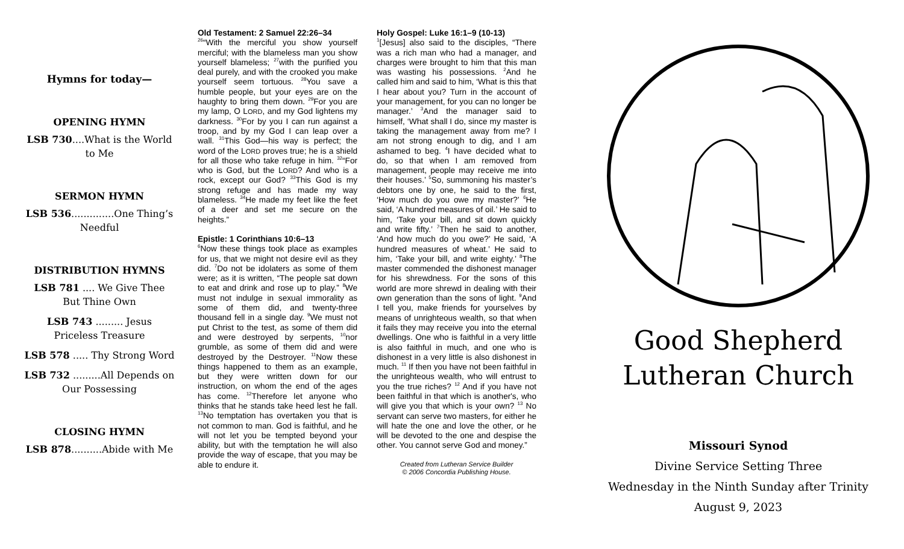Hymns for today—
OPENING HYMN
LSB 730....What is the World to Me
SERMON HYMN
LSB 536..............One Thing’s Needful
DISTRIBUTION HYMNS
LSB 781 .... We Give Thee But Thine Own
LSB 743 ......... Jesus Priceless Treasure
LSB 578 ..... Thy Strong Word
LSB 732 .........All Depends on Our Possessing
CLOSING HYMN
LSB 878..........Abide with Me
Old Testament: 2 Samuel 22:26–34
<sup>26</sup> “With the merciful you show yourself merciful; with the blameless man you show yourself blameless; <sup>27</sup>with the purified you deal purely, and with the crooked you make yourself seem tortuous. <sup>28</sup>You save a humble people, but your eyes are on the haughty to bring them down. <sup>29</sup>For you are my lamp, O LORD, and my God lightens my darkness. <sup>30</sup>For by you I can run against a troop, and by my God I can leap over a wall. <sup>31</sup>This God—his way is perfect; the word of the LORD proves true; he is a shield for all those who take refuge in him. <sup>32</sup>“For who is God, but the LORD? And who is a rock, except our God? <sup>33</sup>This God is my strong refuge and has made my way blameless. <sup>34</sup>He made my feet like the feet of a deer and set me secure on the heights.”
Epistle: 1 Corinthians 10:6–13
<sup>6</sup> Now these things took place as examples for us, that we might not desire evil as they did. <sup>7</sup>Do not be idolaters as some of them were; as it is written, “The people sat down to eat and drink and rose up to play.” <sup>8</sup>We must not indulge in sexual immorality as some of them did, and twenty-three thousand fell in a single day. <sup>9</sup>We must not put Christ to the test, as some of them did and were destroyed by serpents, <sup>10</sup>nor grumble, as some of them did and were destroyed by the Destroyer. <sup>11</sup>Now these things happened to them as an example, but they were written down for our instruction, on whom the end of the ages has come. <sup>12</sup>Therefore let anyone who thinks that he stands take heed lest he fall. <sup>13</sup>No temptation has overtaken you that is not common to man. God is faithful, and he will not let you be tempted beyond your ability, but with the temptation he will also provide the way of escape, that you may be able to endure it.
Holy Gospel: Luke 16:1–9 (10-13)
<sup>1</sup> [Jesus] also said to the disciples, “There was a rich man who had a manager, and charges were brought to him that this man was wasting his possessions. <sup>2</sup>And he called him and said to him, ‘What is this that I hear about you? Turn in the account of your management, for you can no longer be manager.’ <sup>3</sup>And the manager said to himself, ‘What shall I do, since my master is taking the management away from me? I am not strong enough to dig, and I am ashamed to beg. <sup>4</sup>I have decided what to do, so that when I am removed from management, people may receive me into their houses.’ <sup>5</sup>So, summoning his master’s debtors one by one, he said to the first, ‘How much do you owe my master?’ <sup>6</sup>He said, ‘A hundred measures of oil.’ He said to him, ‘Take your bill, and sit down quickly and write fifty.’ <sup>7</sup>Then he said to another, ‘And how much do you owe?’ He said, ‘A hundred measures of wheat.’ He said to him, ‘Take your bill, and write eighty.’ <sup>8</sup>The master commended the dishonest manager for his shrewdness. For the sons of this world are more shrewd in dealing with their own generation than the sons of light. <sup>9</sup>And I tell you, make friends for yourselves by means of unrighteous wealth, so that when it fails they may receive you into the eternal dwellings. One who is faithful in a very little is also faithful in much, and one who is dishonest in a very little is also dishonest in much. <sup>11</sup> If then you have not been faithful in the unrighteous wealth, who will entrust to you the true riches? <sup>12</sup> And if you have not been faithful in that which is another's, who will give you that which is your own? <sup>13</sup> No servant can serve two masters, for either he will hate the one and love the other, or he will be devoted to the one and despise the other. You cannot serve God and money.”
Created from Lutheran Service Builder
© 2006 Concordia Publishing House.
Good Shepherd
Lutheran Church
Missouri Synod
Divine Service Setting Three
Wednesday in the Ninth Sunday after Trinity
August 9, 2023